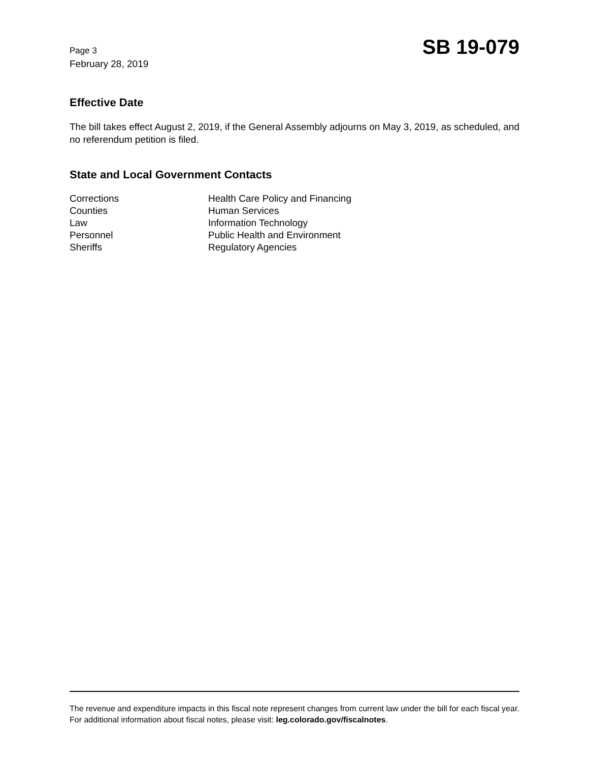Page 3
February 28, 2019
SB 19-079
Effective Date
The bill takes effect August 2, 2019, if the General Assembly adjourns on May 3, 2019, as scheduled, and no referendum petition is filed.
State and Local Government Contacts
Corrections
Counties
Law
Personnel
Sheriffs
Health Care Policy and Financing
Human Services
Information Technology
Public Health and Environment
Regulatory Agencies
The revenue and expenditure impacts in this fiscal note represent changes from current law under the bill for each fiscal year. For additional information about fiscal notes, please visit: leg.colorado.gov/fiscalnotes.